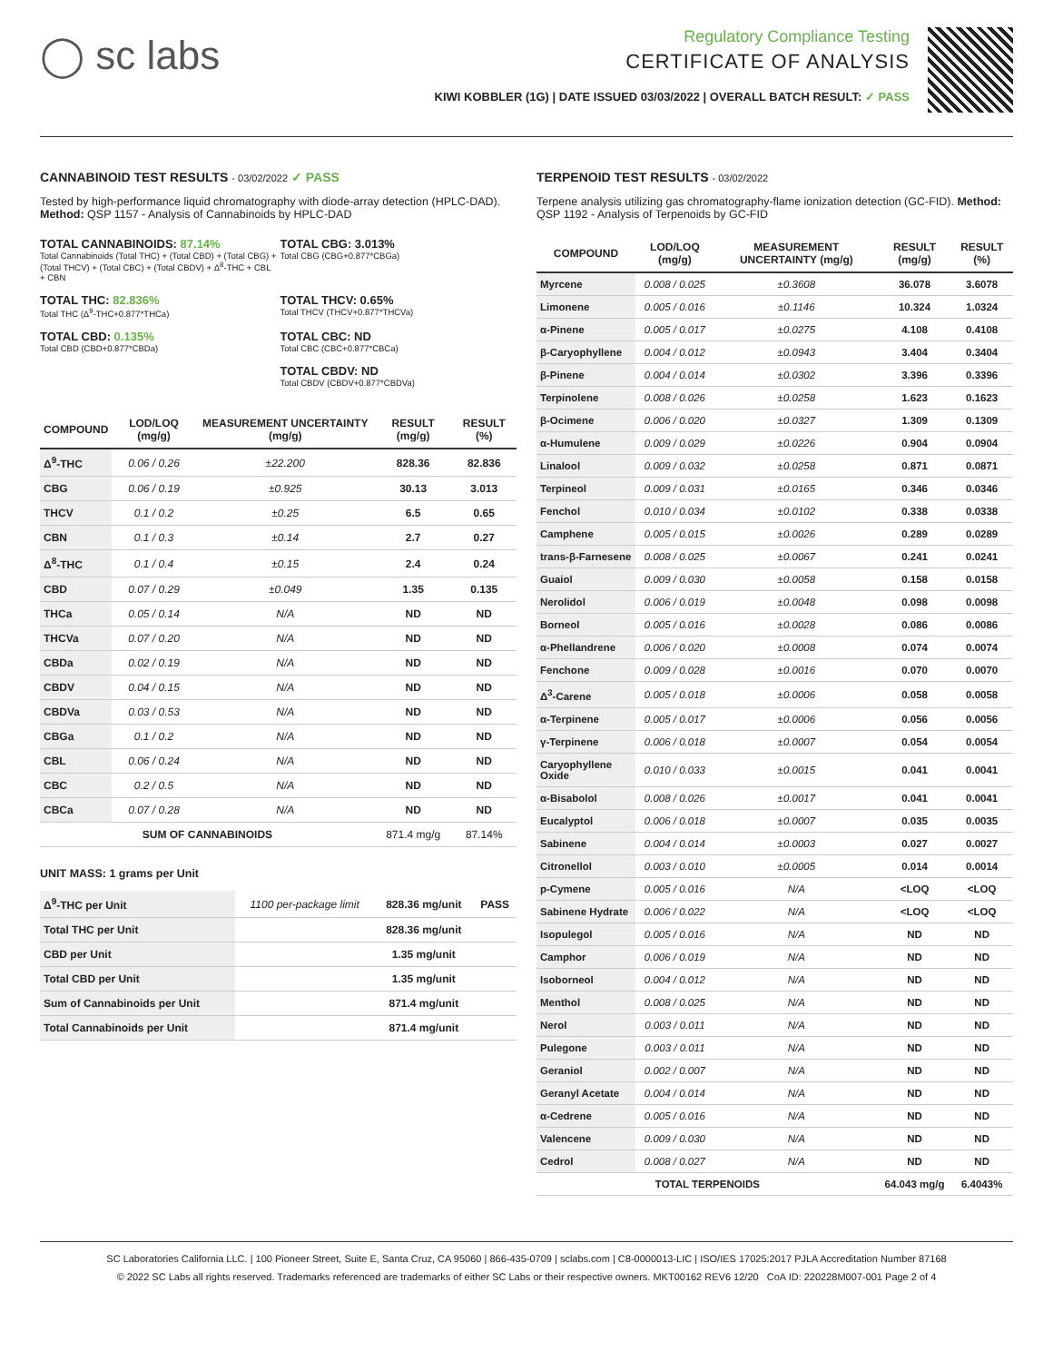◯ sc labs
Regulatory Compliance Testing
CERTIFICATE OF ANALYSIS
KIWI KOBBLER (1G) | DATE ISSUED 03/03/2022 | OVERALL BATCH RESULT: ✓ PASS
CANNABINOID TEST RESULTS - 03/02/2022 ✓ PASS
Tested by high-performance liquid chromatography with diode-array detection (HPLC-DAD). Method: QSP 1157 - Analysis of Cannabinoids by HPLC-DAD
TOTAL CANNABINOIDS: 87.14%
Total Cannabinoids (Total THC) + (Total CBD) + (Total CBG) + (Total THCV) + (Total CBC) + (Total CBDV) + Δ<sup>8</sup>-THC + CBL + CBN
TOTAL CBG: 3.013%
Total CBG (CBG+0.877*CBGa)
TOTAL THC: 82.836%
Total THC (Δ<sup>9</sup>-THC+0.877*THCa)
TOTAL THCV: 0.65%
Total THCV (THCV+0.877*THCVa)
TOTAL CBD: 0.135%
Total CBD (CBD+0.877*CBDa)
TOTAL CBC: ND
Total CBC (CBC+0.877*CBCa)
TOTAL CBDV: ND
Total CBDV (CBDV+0.877*CBDVa)
| COMPOUND | LOD/LOQ (mg/g) | MEASUREMENT UNCERTAINTY (mg/g) | RESULT (mg/g) | RESULT (%) |
| --- | --- | --- | --- | --- |
| Δ<sup>9</sup>-THC | 0.06 / 0.26 | ±22.200 | 828.36 | 82.836 |
| CBG | 0.06 / 0.19 | ±0.925 | 30.13 | 3.013 |
| THCV | 0.1 / 0.2 | ±0.25 | 6.5 | 0.65 |
| CBN | 0.1 / 0.3 | ±0.14 | 2.7 | 0.27 |
| Δ<sup>8</sup>-THC | 0.1 / 0.4 | ±0.15 | 2.4 | 0.24 |
| CBD | 0.07 / 0.29 | ±0.049 | 1.35 | 0.135 |
| THCa | 0.05 / 0.14 | N/A | ND | ND |
| THCVa | 0.07 / 0.20 | N/A | ND | ND |
| CBDa | 0.02 / 0.19 | N/A | ND | ND |
| CBDV | 0.04 / 0.15 | N/A | ND | ND |
| CBDVa | 0.03 / 0.53 | N/A | ND | ND |
| CBGa | 0.1 / 0.2 | N/A | ND | ND |
| CBL | 0.06 / 0.24 | N/A | ND | ND |
| CBC | 0.2 / 0.5 | N/A | ND | ND |
| CBCa | 0.07 / 0.28 | N/A | ND | ND |
| SUM OF CANNABINOIDS | | | 871.4 mg/g | 87.14% |
UNIT MASS: 1 grams per Unit
| Δ<sup>9</sup>-THC per Unit | 1100 per-package limit | 828.36 mg/unit | PASS |
| Total THC per Unit | | 828.36 mg/unit | |
| CBD per Unit | | 1.35 mg/unit | |
| Total CBD per Unit | | 1.35 mg/unit | |
| Sum of Cannabinoids per Unit | | 871.4 mg/unit | |
| Total Cannabinoids per Unit | | 871.4 mg/unit | |
TERPENOID TEST RESULTS - 03/02/2022
Terpene analysis utilizing gas chromatography-flame ionization detection (GC-FID). Method: QSP 1192 - Analysis of Terpenoids by GC-FID
| COMPOUND | LOD/LOQ (mg/g) | MEASUREMENT UNCERTAINTY (mg/g) | RESULT (mg/g) | RESULT (%) |
| --- | --- | --- | --- | --- |
| Myrcene | 0.008 / 0.025 | ±0.3608 | 36.078 | 3.6078 |
| Limonene | 0.005 / 0.016 | ±0.1146 | 10.324 | 1.0324 |
| α-Pinene | 0.005 / 0.017 | ±0.0275 | 4.108 | 0.4108 |
| β-Caryophyllene | 0.004 / 0.012 | ±0.0943 | 3.404 | 0.3404 |
| β-Pinene | 0.004 / 0.014 | ±0.0302 | 3.396 | 0.3396 |
| Terpinolene | 0.008 / 0.026 | ±0.0258 | 1.623 | 0.1623 |
| β-Ocimene | 0.006 / 0.020 | ±0.0327 | 1.309 | 0.1309 |
| α-Humulene | 0.009 / 0.029 | ±0.0226 | 0.904 | 0.0904 |
| Linalool | 0.009 / 0.032 | ±0.0258 | 0.871 | 0.0871 |
| Terpineol | 0.009 / 0.031 | ±0.0165 | 0.346 | 0.0346 |
| Fenchol | 0.010 / 0.034 | ±0.0102 | 0.338 | 0.0338 |
| Camphene | 0.005 / 0.015 | ±0.0026 | 0.289 | 0.0289 |
| trans-β-Farnesene | 0.008 / 0.025 | ±0.0067 | 0.241 | 0.0241 |
| Guaiol | 0.009 / 0.030 | ±0.0058 | 0.158 | 0.0158 |
| Nerolidol | 0.006 / 0.019 | ±0.0048 | 0.098 | 0.0098 |
| Borneol | 0.005 / 0.016 | ±0.0028 | 0.086 | 0.0086 |
| α-Phellandrene | 0.006 / 0.020 | ±0.0008 | 0.074 | 0.0074 |
| Fenchone | 0.009 / 0.028 | ±0.0016 | 0.070 | 0.0070 |
| Δ<sup>3</sup>-Carene | 0.005 / 0.018 | ±0.0006 | 0.058 | 0.0058 |
| α-Terpinene | 0.005 / 0.017 | ±0.0006 | 0.056 | 0.0056 |
| γ-Terpinene | 0.006 / 0.018 | ±0.0007 | 0.054 | 0.0054 |
| Caryophyllene Oxide | 0.010 / 0.033 | ±0.0015 | 0.041 | 0.0041 |
| α-Bisabolol | 0.008 / 0.026 | ±0.0017 | 0.041 | 0.0041 |
| Eucalyptol | 0.006 / 0.018 | ±0.0007 | 0.035 | 0.0035 |
| Sabinene | 0.004 / 0.014 | ±0.0003 | 0.027 | 0.0027 |
| Citronellol | 0.003 / 0.010 | ±0.0005 | 0.014 | 0.0014 |
| p-Cymene | 0.005 / 0.016 | N/A | <LOQ | <LOQ |
| Sabinene Hydrate | 0.006 / 0.022 | N/A | <LOQ | <LOQ |
| Isopulegol | 0.005 / 0.016 | N/A | ND | ND |
| Camphor | 0.006 / 0.019 | N/A | ND | ND |
| Isoborneol | 0.004 / 0.012 | N/A | ND | ND |
| Menthol | 0.008 / 0.025 | N/A | ND | ND |
| Nerol | 0.003 / 0.011 | N/A | ND | ND |
| Pulegone | 0.003 / 0.011 | N/A | ND | ND |
| Geraniol | 0.002 / 0.007 | N/A | ND | ND |
| Geranyl Acetate | 0.004 / 0.014 | N/A | ND | ND |
| α-Cedrene | 0.005 / 0.016 | N/A | ND | ND |
| Valencene | 0.009 / 0.030 | N/A | ND | ND |
| Cedrol | 0.008 / 0.027 | N/A | ND | ND |
| TOTAL TERPENOIDS | | | 64.043 mg/g | 6.4043% |
SC Laboratories California LLC. | 100 Pioneer Street, Suite E, Santa Cruz, CA 95060 | 866-435-0709 | sclabs.com | C8-0000013-LIC | ISO/IES 17025:2017 PJLA Accreditation Number 87168
© 2022 SC Labs all rights reserved. Trademarks referenced are trademarks of either SC Labs or their respective owners. MKT00162 REV6 12/20 CoA ID: 220228M007-001 Page 2 of 4